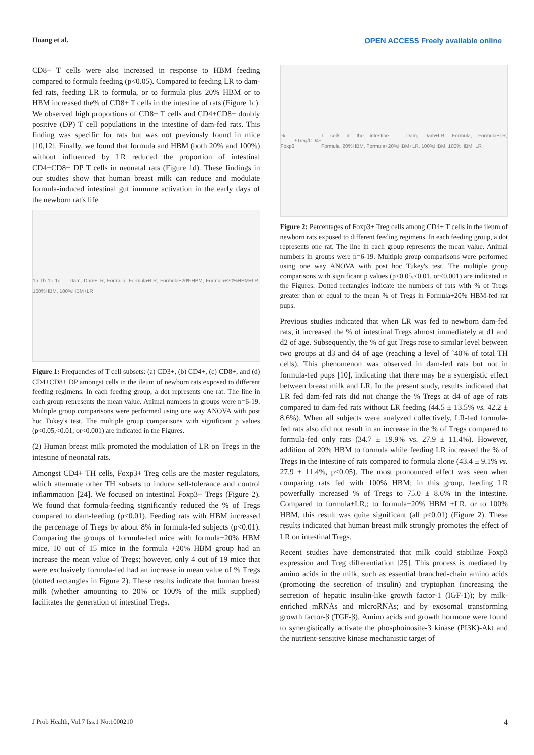Hoang et al. OPEN ACCESS Freely available online
CD8+ T cells were also increased in response to HBM feeding compared to formula feeding (p<0.05). Compared to feeding LR to dam-fed rats, feeding LR to formula, or to formula plus 20% HBM or to HBM increased the% of CD8+ T cells in the intestine of rats (Figure 1c). We observed high proportions of CD8+ T cells and CD4+CD8+ doubly positive (DP) T cell populations in the intestine of dam-fed rats. This finding was specific for rats but was not previously found in mice [10,12]. Finally, we found that formula and HBM (both 20% and 100%) without influenced by LR reduced the proportion of intestinal CD4+CD8+ DP T cells in neonatal rats (Figure 1d). These findings in our studies show that human breast milk can reduce and modulate formula-induced intestinal gut immune activation in the early days of the newborn rat's life.
1a 1b 1c 1d — Dam, Dam+LR, Formula, Formula+LR, Formula+20%HBM, Formula+20%HBM+LR, 100%HBM, 100%HBM+LR
Figure 1: Frequencies of T cell subsets: (a) CD3+, (b) CD4+, (c) CD8+, and (d) CD4+CD8+ DP amongst cells in the ileum of newborn rats exposed to different feeding regimens. In each feeding group, a dot represents one rat. The line in each group represents the mean value. Animal numbers in groups were n=6-19. Multiple group comparisons were performed using one way ANOVA with post hoc Tukey's test. The multiple group comparisons with significant p values (p<0.05,<0.01, or<0.001) are indicated in the Figures.
(2) Human breast milk promoted the modulation of LR on Tregs in the intestine of neonatal rats.
Amongst CD4+ TH cells, Foxp3+ Treg cells are the master regulators, which attenuate other TH subsets to induce self-tolerance and control inflammation [24]. We focused on intestinal Foxp3+ Tregs (Figure 2). We found that formula-feeding significantly reduced the % of Tregs compared to dam-feeding (p<0.01). Feeding rats with HBM increased the percentage of Tregs by about 8% in formula-fed subjects (p<0.01). Comparing the groups of formula-fed mice with formula+20% HBM mice, 10 out of 15 mice in the formula +20% HBM group had an increase the mean value of Tregs; however, only 4 out of 19 mice that were exclusively formula-fed had an increase in mean value of % Tregs (dotted rectangles in Figure 2). These results indicate that human breast milk (whether amounting to 20% or 100% of the milk supplied) facilitates the generation of intestinal Tregs.
% Foxp3<sup>+</sup>Treg/CD4<sup>+</sup> T cells in the intestine — Dam, Dam+LR, Formula, Formula+LR, Formula+20%HBM, Formula+20%HBM+LR, 100%HBM, 100%HBM+LR
Figure 2: Percentages of Foxp3+ Treg cells among CD4+ T cells in the ileum of newborn rats exposed to different feeding regimens. In each feeding group, a dot represents one rat. The line in each group represents the mean value. Animal numbers in groups were n=6-19. Multiple group comparisons were performed using one way ANOVA with post hoc Tukey's test. The multiple group comparisons with significant p values (p<0.05,<0.01, or<0.001) are indicated in the Figures. Dotted rectangles indicate the numbers of rats with % of Tregs greater than or equal to the mean % of Tregs in Formula+20% HBM-fed rat pups.
Previous studies indicated that when LR was fed to newborn dam-fed rats, it increased the % of intestinal Tregs almost immediately at d1 and d2 of age. Subsequently, the % of gut Tregs rose to similar level between two groups at d3 and d4 of age (reaching a level of ˜40% of total TH cells). This phenomenon was observed in dam-fed rats but not in formula-fed pups [10], indicating that there may be a synergistic effect between breast milk and LR. In the present study, results indicated that LR fed dam-fed rats did not change the % Tregs at d4 of age of rats compared to dam-fed rats without LR feeding (44.5 ± 13.5% vs. 42.2 ± 8.6%). When all subjects were analyzed collectively, LR-fed formula-fed rats also did not result in an increase in the % of Tregs compared to formula-fed only rats (34.7 ± 19.9% vs. 27.9 ± 11.4%). However, addition of 20% HBM to formula while feeding LR increased the % of Tregs in the intestine of rats compared to formula alone (43.4 ± 9.1% vs. 27.9 ± 11.4%, p<0.05). The most pronounced effect was seen when comparing rats fed with 100% HBM; in this group, feeding LR powerfully increased % of Tregs to 75.0 ± 8.6% in the intestine. Compared to formula+LR,; to formula+20% HBM +LR, or to 100% HBM, this result was quite significant (all p<0.01) (Figure 2). These results indicated that human breast milk strongly promotes the effect of LR on intestinal Tregs.
Recent studies have demonstrated that milk could stabilize Foxp3 expression and Treg differentiation [25]. This process is mediated by amino acids in the milk, such as essential branched-chain amino acids (promoting the secretion of insulin) and tryptophan (increasing the secretion of hepatic insulin-like growth factor-1 (IGF-1)); by milk-enriched mRNAs and microRNAs; and by exosomal transforming growth factor-β (TGF-β). Amino acids and growth hormone were found to synergistically activate the phosphoinosite-3 kinase (PI3K)-Akt and the nutrient-sensitive kinase mechanistic target of
J Prob Health, Vol.7 Iss.1 No:1000210 4